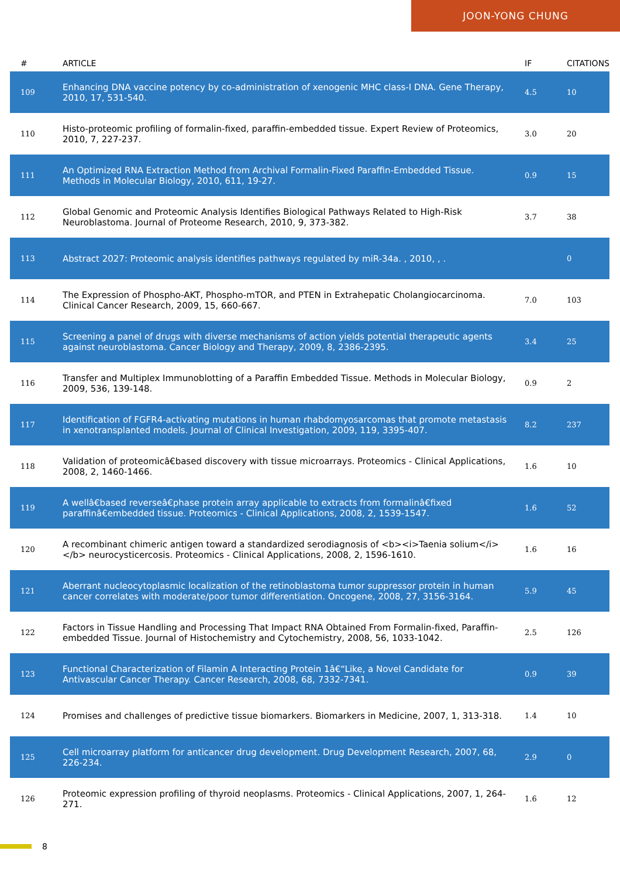JOON-YONG CHUNG
| # | ARTICLE | IF | CITATIONS |
| --- | --- | --- | --- |
| 109 | Enhancing DNA vaccine potency by co-administration of xenogenic MHC class-I DNA. Gene Therapy, 2010, 17, 531-540. | 4.5 | 10 |
| 110 | Histo-proteomic profiling of formalin-fixed, paraffin-embedded tissue. Expert Review of Proteomics, 2010, 7, 227-237. | 3.0 | 20 |
| 111 | An Optimized RNA Extraction Method from Archival Formalin-Fixed Paraffin-Embedded Tissue. Methods in Molecular Biology, 2010, 611, 19-27. | 0.9 | 15 |
| 112 | Global Genomic and Proteomic Analysis Identifies Biological Pathways Related to High-Risk Neuroblastoma. Journal of Proteome Research, 2010, 9, 373-382. | 3.7 | 38 |
| 113 | Abstract 2027: Proteomic analysis identifies pathways regulated by miR-34a. , 2010, , . | | 0 |
| 114 | The Expression of Phospho-AKT, Phospho-mTOR, and PTEN in Extrahepatic Cholangiocarcinoma. Clinical Cancer Research, 2009, 15, 660-667. | 7.0 | 103 |
| 115 | Screening a panel of drugs with diverse mechanisms of action yields potential therapeutic agents against neuroblastoma. Cancer Biology and Therapy, 2009, 8, 2386-2395. | 3.4 | 25 |
| 116 | Transfer and Multiplex Immunoblotting of a Paraffin Embedded Tissue. Methods in Molecular Biology, 2009, 536, 139-148. | 0.9 | 2 |
| 117 | Identification of FGFR4-activating mutations in human rhabdomyosarcomas that promote metastasis in xenotransplanted models. Journal of Clinical Investigation, 2009, 119, 3395-407. | 8.2 | 237 |
| 118 | Validation of proteomicâ€based discovery with tissue microarrays. Proteomics - Clinical Applications, 2008, 2, 1460-1466. | 1.6 | 10 |
| 119 | A wellâ€based reverseâ€phase protein array applicable to extracts from formalinâ€fixed paraffinâ€embedded tissue. Proteomics - Clinical Applications, 2008, 2, 1539-1547. | 1.6 | 52 |
| 120 | A recombinant chimeric antigen toward a standardized serodiagnosis of <b><i>Taenia solium</i></b> neurocysticercosis. Proteomics - Clinical Applications, 2008, 2, 1596-1610. | 1.6 | 16 |
| 121 | Aberrant nucleocytoplasmic localization of the retinoblastoma tumor suppressor protein in human cancer correlates with moderate/poor tumor differentiation. Oncogene, 2008, 27, 3156-3164. | 5.9 | 45 |
| 122 | Factors in Tissue Handling and Processing That Impact RNA Obtained From Formalin-fixed, Paraffin-embedded Tissue. Journal of Histochemistry and Cytochemistry, 2008, 56, 1033-1042. | 2.5 | 126 |
| 123 | Functional Characterization of Filamin A Interacting Protein 1â€“Like, a Novel Candidate for Antivascular Cancer Therapy. Cancer Research, 2008, 68, 7332-7341. | 0.9 | 39 |
| 124 | Promises and challenges of predictive tissue biomarkers. Biomarkers in Medicine, 2007, 1, 313-318. | 1.4 | 10 |
| 125 | Cell microarray platform for anticancer drug development. Drug Development Research, 2007, 68, 226-234. | 2.9 | 0 |
| 126 | Proteomic expression profiling of thyroid neoplasms. Proteomics - Clinical Applications, 2007, 1, 264-271. | 1.6 | 12 |
8